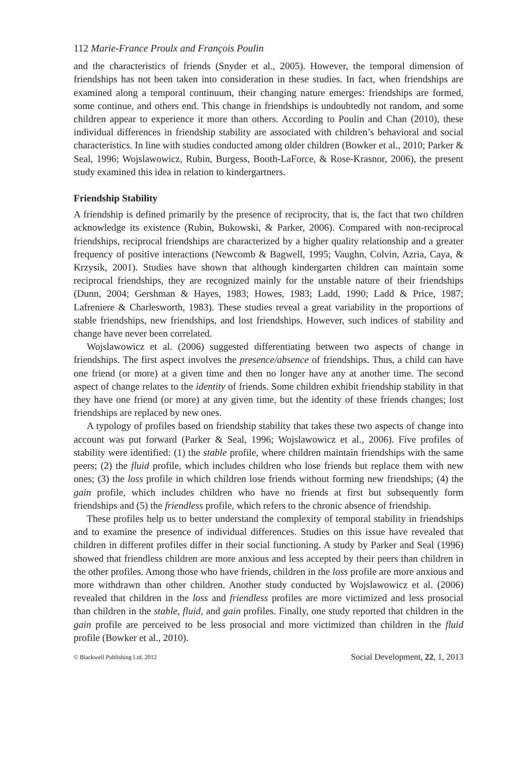112 Marie-France Proulx and François Poulin
and the characteristics of friends (Snyder et al., 2005). However, the temporal dimension of friendships has not been taken into consideration in these studies. In fact, when friendships are examined along a temporal continuum, their changing nature emerges: friendships are formed, some continue, and others end. This change in friendships is undoubtedly not random, and some children appear to experience it more than others. According to Poulin and Chan (2010), these individual differences in friendship stability are associated with children’s behavioral and social characteristics. In line with studies conducted among older children (Bowker et al., 2010; Parker & Seal, 1996; Wojslawowicz, Rubin, Burgess, Booth-LaForce, & Rose-Krasnor, 2006), the present study examined this idea in relation to kindergartners.
Friendship Stability
A friendship is defined primarily by the presence of reciprocity, that is, the fact that two children acknowledge its existence (Rubin, Bukowski, & Parker, 2006). Compared with non-reciprocal friendships, reciprocal friendships are characterized by a higher quality relationship and a greater frequency of positive interactions (Newcomb & Bagwell, 1995; Vaughn, Colvin, Azria, Caya, & Krzysik, 2001). Studies have shown that although kindergarten children can maintain some reciprocal friendships, they are recognized mainly for the unstable nature of their friendships (Dunn, 2004; Gershman & Hayes, 1983; Howes, 1983; Ladd, 1990; Ladd & Price, 1987; Lafreniere & Charlesworth, 1983). These studies reveal a great variability in the proportions of stable friendships, new friendships, and lost friendships. However, such indices of stability and change have never been correlated.
Wojslawowicz et al. (2006) suggested differentiating between two aspects of change in friendships. The first aspect involves the presence/absence of friendships. Thus, a child can have one friend (or more) at a given time and then no longer have any at another time. The second aspect of change relates to the identity of friends. Some children exhibit friendship stability in that they have one friend (or more) at any given time, but the identity of these friends changes; lost friendships are replaced by new ones.
A typology of profiles based on friendship stability that takes these two aspects of change into account was put forward (Parker & Seal, 1996; Wojslawowicz et al., 2006). Five profiles of stability were identified: (1) the stable profile, where children maintain friendships with the same peers; (2) the fluid profile, which includes children who lose friends but replace them with new ones; (3) the loss profile in which children lose friends without forming new friendships; (4) the gain profile, which includes children who have no friends at first but subsequently form friendships and (5) the friendless profile, which refers to the chronic absence of friendship.
These profiles help us to better understand the complexity of temporal stability in friendships and to examine the presence of individual differences. Studies on this issue have revealed that children in different profiles differ in their social functioning. A study by Parker and Seal (1996) showed that friendless children are more anxious and less accepted by their peers than children in the other profiles. Among those who have friends, children in the loss profile are more anxious and more withdrawn than other children. Another study conducted by Wojslawowicz et al. (2006) revealed that children in the loss and friendless profiles are more victimized and less prosocial than children in the stable, fluid, and gain profiles. Finally, one study reported that children in the gain profile are perceived to be less prosocial and more victimized than children in the fluid profile (Bowker et al., 2010).
© Blackwell Publishing Ltd. 2012 Social Development, 22, 1, 2013